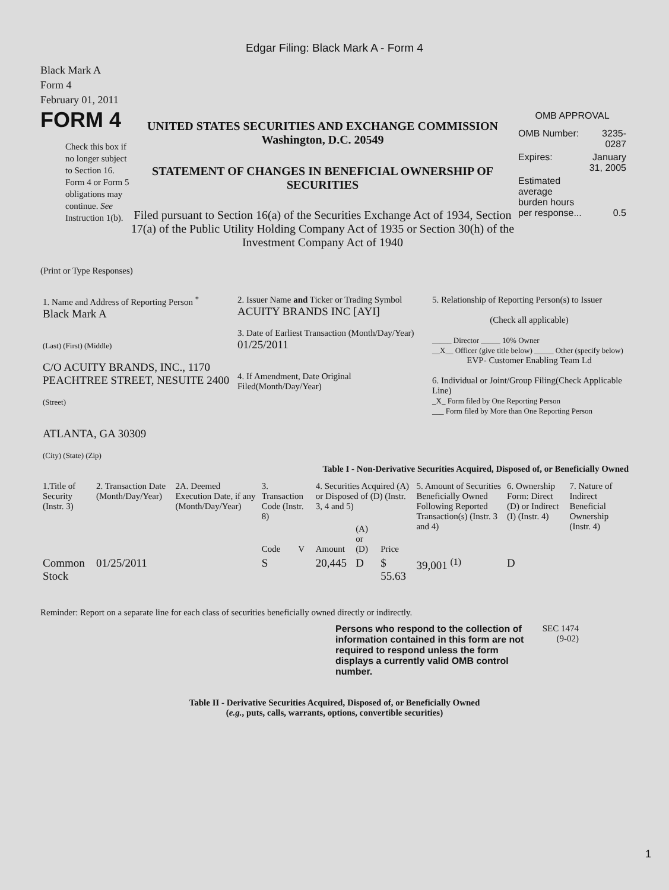Edgar Filing: Black Mark A - Form 4
Black Mark A
Form 4
February 01, 2011
FORM 4
Check this box if no longer subject to Section 16. Form 4 or Form 5 obligations may continue. See Instruction 1(b).
UNITED STATES SECURITIES AND EXCHANGE COMMISSION
Washington, D.C. 20549
STATEMENT OF CHANGES IN BENEFICIAL OWNERSHIP OF SECURITIES
Filed pursuant to Section 16(a) of the Securities Exchange Act of 1934, Section 17(a) of the Public Utility Holding Company Act of 1935 or Section 30(h) of the Investment Company Act of 1940
OMB APPROVAL
| OMB Number: | 3235-0287 |
| Expires: | January 31, 2005 |
| Estimated average burden hours per response... | 0.5 |
(Print or Type Responses)
| 1. Name and Address of Reporting Person <sup>*</sup> Black Mark A (Last) (First) (Middle) C/O ACUITY BRANDS, INC., 1170 PEACHTREE STREET, NESUITE 2400 (Street) ATLANTA, GA 30309 (City) (State) (Zip) | 2. Issuer Name and Ticker or Trading Symbol ACUITY BRANDS INC [AYI] 3. Date of Earliest Transaction (Month/Day/Year) 01/25/2011 4. If Amendment, Date Original Filed(Month/Day/Year) | 5. Relationship of Reporting Person(s) to Issuer (Check all applicable) _____ Director _____ 10% Owner __X__ Officer (give title below) _____ Other (specify below) EVP- Customer Enabling Team Ld 6. Individual or Joint/Group Filing(Check Applicable Line) _X_ Form filed by One Reporting Person ___ Form filed by More than One Reporting Person |
Table I - Non-Derivative Securities Acquired, Disposed of, or Beneficially Owned
| 1.Title of Security (Instr. 3) | 2. Transaction Date (Month/Day/Year) | 2A. Deemed Execution Date, if any (Month/Day/Year) | 3. Transaction Code (Instr. 8) | | 4. Securities Acquired (A) or Disposed of (D) (Instr. 3, 4 and 5) | | | 5. Amount of Securities Beneficially Owned Following Reported Transaction(s) (Instr. 3 and 4) | 6. Ownership Form: Direct (D) or Indirect (I) (Instr. 4) | 7. Nature of Indirect Beneficial Ownership (Instr. 4) |
| --- | --- | --- | --- | --- | --- | --- | --- | --- | --- | --- |
| | | | Code | V | Amount | (A) or (D) | Price | | | |
| Common Stock | 01/25/2011 | | S | | 20,445 | D | $ 55.63 | 39,001 <sup>(1)</sup> | D | |
Reminder: Report on a separate line for each class of securities beneficially owned directly or indirectly.
Persons who respond to the collection of information contained in this form are not required to respond unless the form displays a currently valid OMB control number.
SEC 1474 (9-02)
Table II - Derivative Securities Acquired, Disposed of, or Beneficially Owned
(e.g., puts, calls, warrants, options, convertible securities)
1